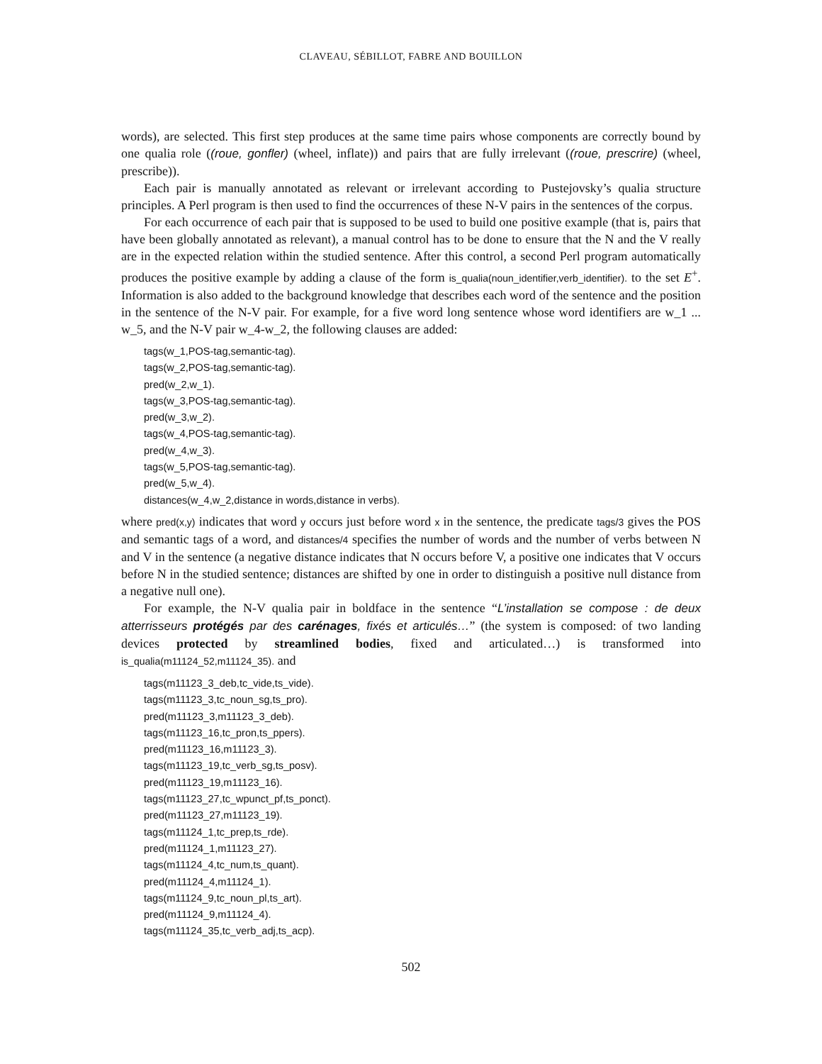CLAVEAU, SÉBILLOT, FABRE AND BOUILLON
words), are selected. This first step produces at the same time pairs whose components are correctly bound by one qualia role ((roue, gonfler) (wheel, inflate)) and pairs that are fully irrelevant ((roue, prescrire) (wheel, prescribe)).
Each pair is manually annotated as relevant or irrelevant according to Pustejovsky’s qualia structure principles. A Perl program is then used to find the occurrences of these N-V pairs in the sentences of the corpus.
For each occurrence of each pair that is supposed to be used to build one positive example (that is, pairs that have been globally annotated as relevant), a manual control has to be done to ensure that the N and the V really are in the expected relation within the studied sentence. After this control, a second Perl program automatically produces the positive example by adding a clause of the form is_qualia(noun_identifier,verb_identifier). to the set E<sup>+</sup>. Information is also added to the background knowledge that describes each word of the sentence and the position in the sentence of the N-V pair. For example, for a five word long sentence whose word identifiers are w_1 ... w_5, and the N-V pair w_4-w_2, the following clauses are added:
tags(w_1,POS-tag,semantic-tag).
tags(w_2,POS-tag,semantic-tag).
pred(w_2,w_1).
tags(w_3,POS-tag,semantic-tag).
pred(w_3,w_2).
tags(w_4,POS-tag,semantic-tag).
pred(w_4,w_3).
tags(w_5,POS-tag,semantic-tag).
pred(w_5,w_4).
distances(w_4,w_2,distance in words,distance in verbs).
where pred(x,y) indicates that word y occurs just before word x in the sentence, the predicate tags/3 gives the POS and semantic tags of a word, and distances/4 specifies the number of words and the number of verbs between N and V in the sentence (a negative distance indicates that N occurs before V, a positive one indicates that V occurs before N in the studied sentence; distances are shifted by one in order to distinguish a positive null distance from a negative null one).
For example, the N-V qualia pair in boldface in the sentence “L’installation se compose : de deux atterrisseurs protégés par des carénages, fixés et articulés…” (the system is composed: of two landing devices protected by streamlined bodies, fixed and articulated…) is transformed into is_qualia(m11124_52,m11124_35). and
tags(m11123_3_deb,tc_vide,ts_vide).
tags(m11123_3,tc_noun_sg,ts_pro).
pred(m11123_3,m11123_3_deb).
tags(m11123_16,tc_pron,ts_ppers).
pred(m11123_16,m11123_3).
tags(m11123_19,tc_verb_sg,ts_posv).
pred(m11123_19,m11123_16).
tags(m11123_27,tc_wpunct_pf,ts_ponct).
pred(m11123_27,m11123_19).
tags(m11124_1,tc_prep,ts_rde).
pred(m11124_1,m11123_27).
tags(m11124_4,tc_num,ts_quant).
pred(m11124_4,m11124_1).
tags(m11124_9,tc_noun_pl,ts_art).
pred(m11124_9,m11124_4).
tags(m11124_35,tc_verb_adj,ts_acp).
502